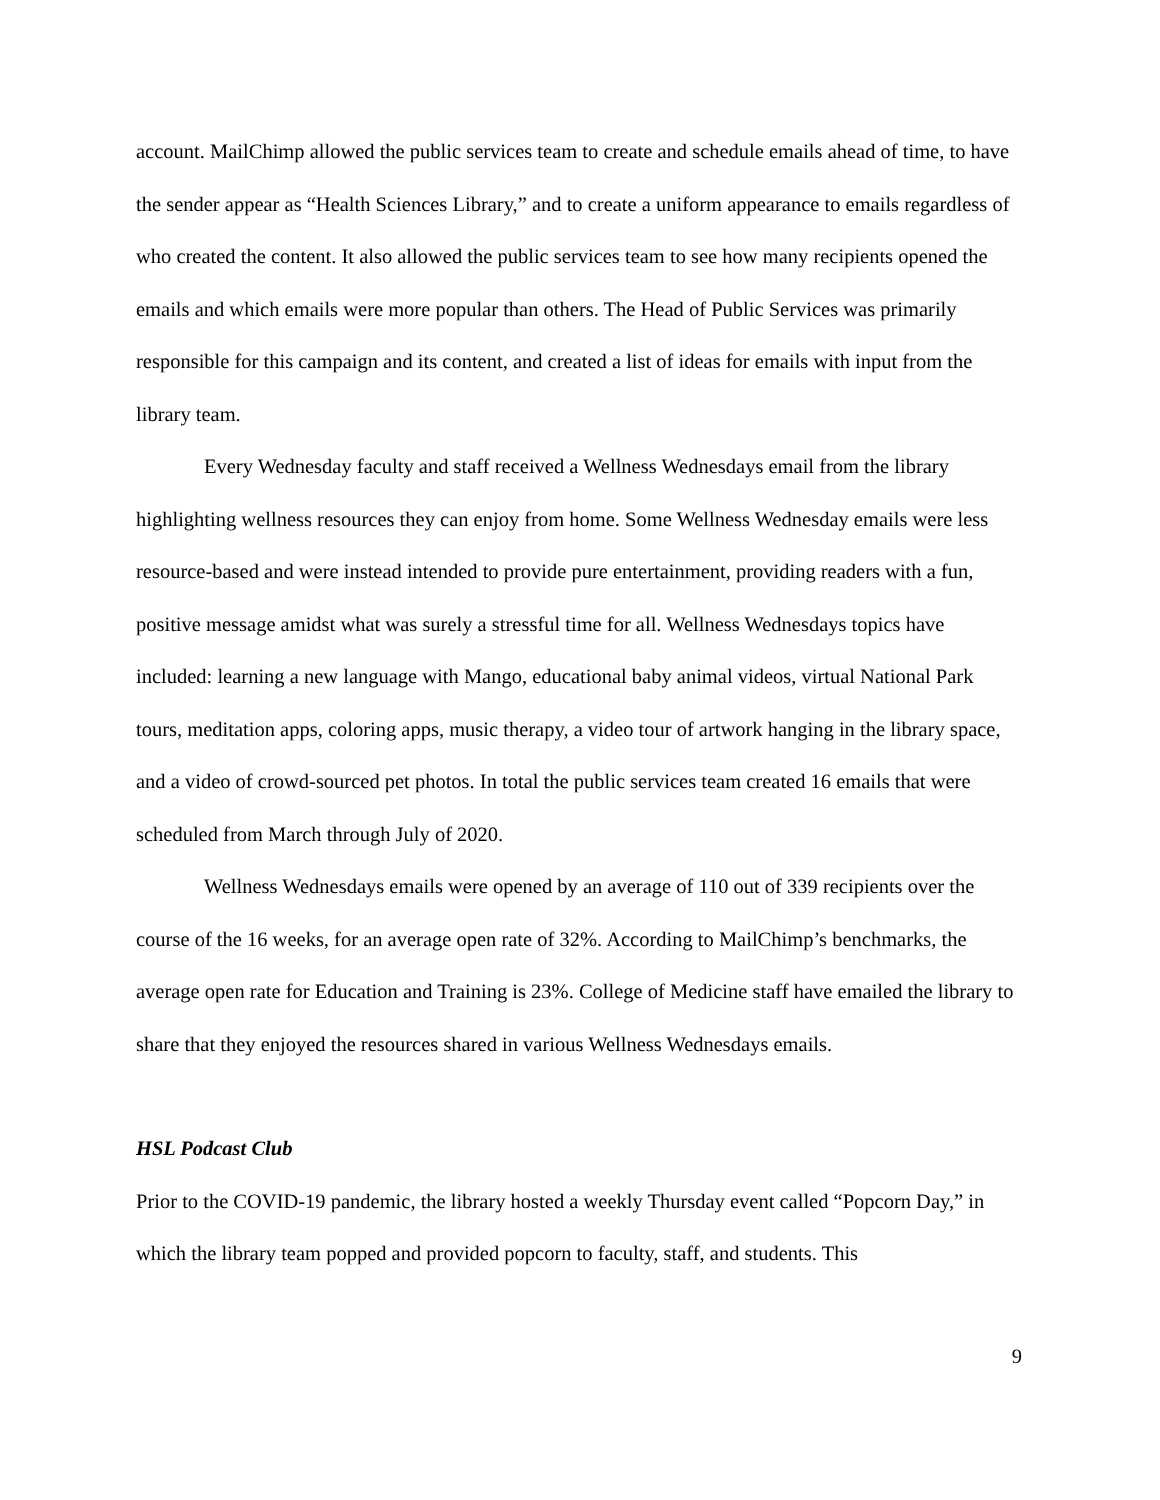account. MailChimp allowed the public services team to create and schedule emails ahead of time, to have the sender appear as “Health Sciences Library,” and to create a uniform appearance to emails regardless of who created the content. It also allowed the public services team to see how many recipients opened the emails and which emails were more popular than others. The Head of Public Services was primarily responsible for this campaign and its content, and created a list of ideas for emails with input from the library team.
Every Wednesday faculty and staff received a Wellness Wednesdays email from the library highlighting wellness resources they can enjoy from home. Some Wellness Wednesday emails were less resource-based and were instead intended to provide pure entertainment, providing readers with a fun, positive message amidst what was surely a stressful time for all. Wellness Wednesdays topics have included: learning a new language with Mango, educational baby animal videos, virtual National Park tours, meditation apps, coloring apps, music therapy, a video tour of artwork hanging in the library space, and a video of crowd-sourced pet photos. In total the public services team created 16 emails that were scheduled from March through July of 2020.
Wellness Wednesdays emails were opened by an average of 110 out of 339 recipients over the course of the 16 weeks, for an average open rate of 32%. According to MailChimp’s benchmarks, the average open rate for Education and Training is 23%. College of Medicine staff have emailed the library to share that they enjoyed the resources shared in various Wellness Wednesdays emails.
HSL Podcast Club
Prior to the COVID-19 pandemic, the library hosted a weekly Thursday event called “Popcorn Day,” in which the library team popped and provided popcorn to faculty, staff, and students. This
9